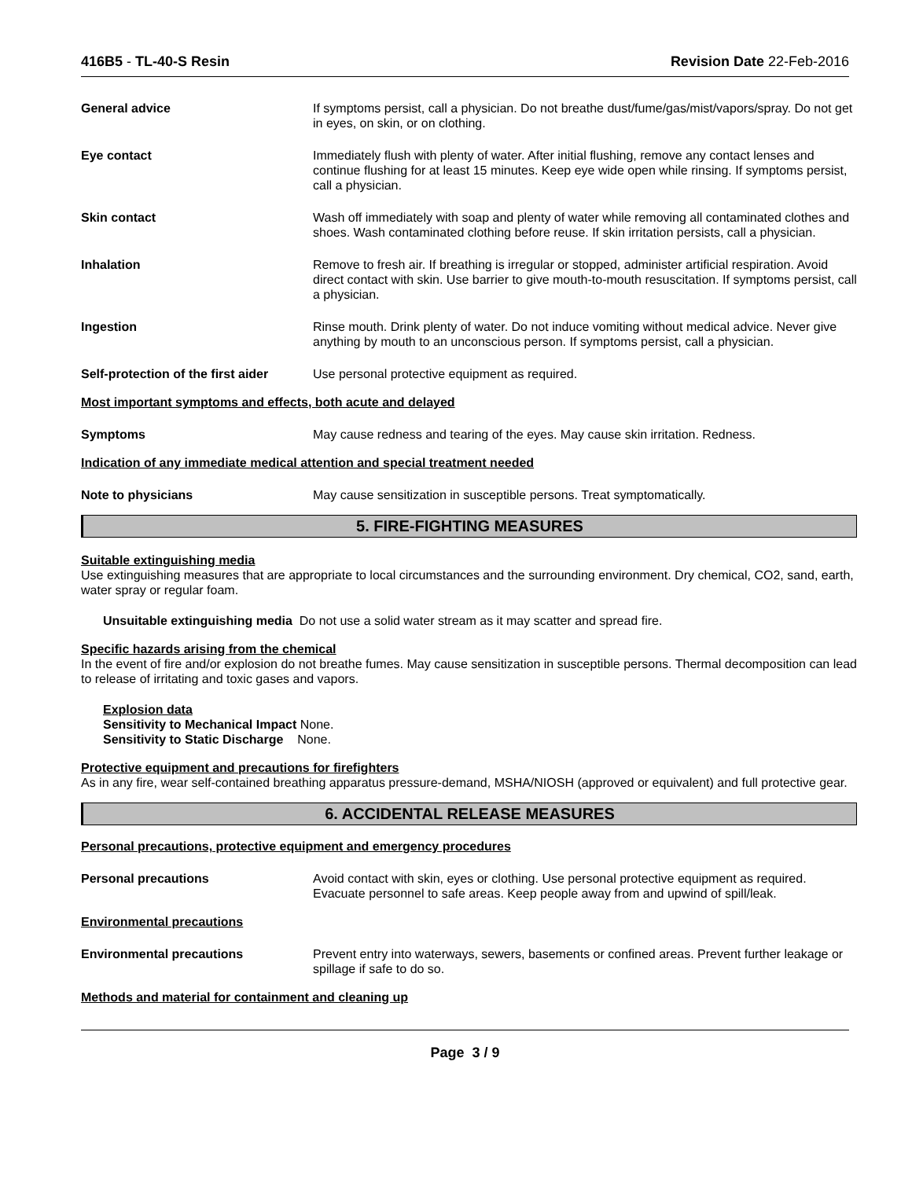416B5 - TL-40-S Resin Revision Date 22-Feb-2016
General advice If symptoms persist, call a physician. Do not breathe dust/fume/gas/mist/vapors/spray. Do not get in eyes, on skin, or on clothing.
Eye contact Immediately flush with plenty of water. After initial flushing, remove any contact lenses and continue flushing for at least 15 minutes. Keep eye wide open while rinsing. If symptoms persist, call a physician.
Skin contact Wash off immediately with soap and plenty of water while removing all contaminated clothes and shoes. Wash contaminated clothing before reuse. If skin irritation persists, call a physician.
Inhalation Remove to fresh air. If breathing is irregular or stopped, administer artificial respiration. Avoid direct contact with skin. Use barrier to give mouth-to-mouth resuscitation. If symptoms persist, call a physician.
Ingestion Rinse mouth. Drink plenty of water. Do not induce vomiting without medical advice. Never give anything by mouth to an unconscious person. If symptoms persist, call a physician.
Self-protection of the first aider
Use personal protective equipment as required.
Most important symptoms and effects, both acute and delayed
Symptoms May cause redness and tearing of the eyes. May cause skin irritation. Redness.
Indication of any immediate medical attention and special treatment needed
Note to physicians May cause sensitization in susceptible persons. Treat symptomatically.
5. FIRE-FIGHTING MEASURES
Suitable extinguishing media
Use extinguishing measures that are appropriate to local circumstances and the surrounding environment. Dry chemical, CO2, sand, earth, water spray or regular foam.
Unsuitable extinguishing media Do not use a solid water stream as it may scatter and spread fire.
Specific hazards arising from the chemical
In the event of fire and/or explosion do not breathe fumes. May cause sensitization in susceptible persons. Thermal decomposition can lead to release of irritating and toxic gases and vapors.
Explosion data
Sensitivity to Mechanical Impact None.
Sensitivity to Static Discharge None.
Protective equipment and precautions for firefighters
As in any fire, wear self-contained breathing apparatus pressure-demand, MSHA/NIOSH (approved or equivalent) and full protective gear.
6. ACCIDENTAL RELEASE MEASURES
Personal precautions, protective equipment and emergency procedures
Personal precautions Avoid contact with skin, eyes or clothing. Use personal protective equipment as required. Evacuate personnel to safe areas. Keep people away from and upwind of spill/leak.
Environmental precautions
Environmental precautions Prevent entry into waterways, sewers, basements or confined areas. Prevent further leakage or spillage if safe to do so.
Methods and material for containment and cleaning up
Page 3 / 9